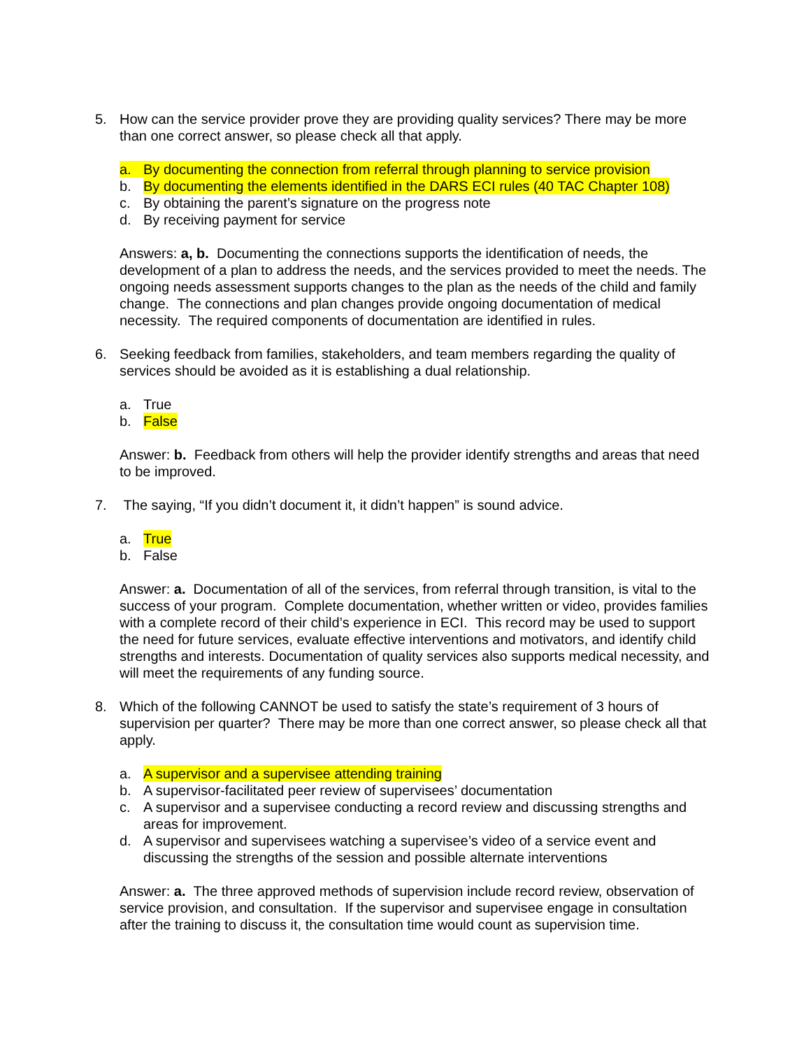5. How can the service provider prove they are providing quality services? There may be more than one correct answer, so please check all that apply.
a. By documenting the connection from referral through planning to service provision
b. By documenting the elements identified in the DARS ECI rules (40 TAC Chapter 108)
c. By obtaining the parent’s signature on the progress note
d. By receiving payment for service
Answers: a, b. Documenting the connections supports the identification of needs, the development of a plan to address the needs, and the services provided to meet the needs. The ongoing needs assessment supports changes to the plan as the needs of the child and family change. The connections and plan changes provide ongoing documentation of medical necessity. The required components of documentation are identified in rules.
6. Seeking feedback from families, stakeholders, and team members regarding the quality of services should be avoided as it is establishing a dual relationship.
a. True
b. False
Answer: b. Feedback from others will help the provider identify strengths and areas that need to be improved.
7. The saying, “If you didn’t document it, it didn’t happen” is sound advice.
a. True
b. False
Answer: a. Documentation of all of the services, from referral through transition, is vital to the success of your program. Complete documentation, whether written or video, provides families with a complete record of their child’s experience in ECI. This record may be used to support the need for future services, evaluate effective interventions and motivators, and identify child strengths and interests. Documentation of quality services also supports medical necessity, and will meet the requirements of any funding source.
8. Which of the following CANNOT be used to satisfy the state’s requirement of 3 hours of supervision per quarter? There may be more than one correct answer, so please check all that apply.
a. A supervisor and a supervisee attending training
b. A supervisor-facilitated peer review of supervisees’ documentation
c. A supervisor and a supervisee conducting a record review and discussing strengths and areas for improvement.
d. A supervisor and supervisees watching a supervisee’s video of a service event and discussing the strengths of the session and possible alternate interventions
Answer: a. The three approved methods of supervision include record review, observation of service provision, and consultation. If the supervisor and supervisee engage in consultation after the training to discuss it, the consultation time would count as supervision time.